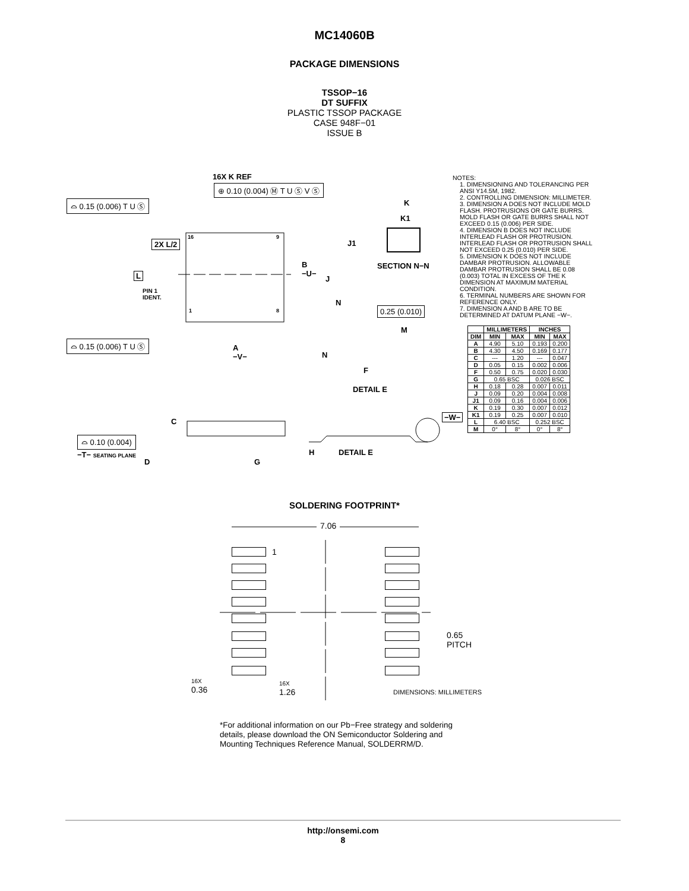MC14060B
PACKAGE DIMENSIONS
TSSOP−16
DT SUFFIX
PLASTIC TSSOP PACKAGE
CASE 948F−01
ISSUE B
16X K REF
⊕ 0.10 (0.004) Ⓜ T U Ⓢ V Ⓢ
⌓ 0.15 (0.006) T U Ⓢ K
K1
16 9
2X L/2 J1
SECTION N−N
B
−U−
L J
PIN 1
IDENT.
N
0.25 (0.010)
1 8
M
⌓ 0.15 (0.006) T U Ⓢ
A
−V−
N
F
DETAIL E
C
−W−
⌓ 0.10 (0.004)
−T− SEATING PLANE H DETAIL E
D G
NOTES:
1. DIMENSIONING AND TOLERANCING PER ANSI Y14.5M, 1982.
2. CONTROLLING DIMENSION: MILLIMETER.
3. DIMENSION A DOES NOT INCLUDE MOLD FLASH. PROTRUSIONS OR GATE BURRS. MOLD FLASH OR GATE BURRS SHALL NOT EXCEED 0.15 (0.006) PER SIDE.
4. DIMENSION B DOES NOT INCLUDE INTERLEAD FLASH OR PROTRUSION. INTERLEAD FLASH OR PROTRUSION SHALL NOT EXCEED 0.25 (0.010) PER SIDE.
5. DIMENSION K DOES NOT INCLUDE DAMBAR PROTRUSION. ALLOWABLE DAMBAR PROTRUSION SHALL BE 0.08 (0.003) TOTAL IN EXCESS OF THE K DIMENSION AT MAXIMUM MATERIAL CONDITION.
6. TERMINAL NUMBERS ARE SHOWN FOR REFERENCE ONLY.
7. DIMENSION A AND B ARE TO BE DETERMINED AT DATUM PLANE −W−.
| | MILLIMETERS | | INCHES | |
| --- | --- | --- | --- | --- |
| DIM | MIN | MAX | MIN | MAX |
| A | 4.90 | 5.10 | 0.193 | 0.200 |
| B | 4.30 | 4.50 | 0.169 | 0.177 |
| C | --- | 1.20 | --- | 0.047 |
| D | 0.05 | 0.15 | 0.002 | 0.006 |
| F | 0.50 | 0.75 | 0.020 | 0.030 |
| G | 0.65 BSC | | 0.026 BSC | |
| H | 0.18 | 0.28 | 0.007 | 0.011 |
| J | 0.09 | 0.20 | 0.004 | 0.008 |
| J1 | 0.09 | 0.16 | 0.004 | 0.006 |
| K | 0.19 | 0.30 | 0.007 | 0.012 |
| K1 | 0.19 | 0.25 | 0.007 | 0.010 |
| L | 6.40 BSC | | 0.252 BSC | |
| M | 0° | 8° | 0° | 8° |
SOLDERING FOOTPRINT*
7.06
1
0.65
PITCH
16X
0.36
16X
1.26
DIMENSIONS: MILLIMETERS
*For additional information on our Pb−Free strategy and soldering details, please download the ON Semiconductor Soldering and Mounting Techniques Reference Manual, SOLDERRM/D.
http://onsemi.com
8